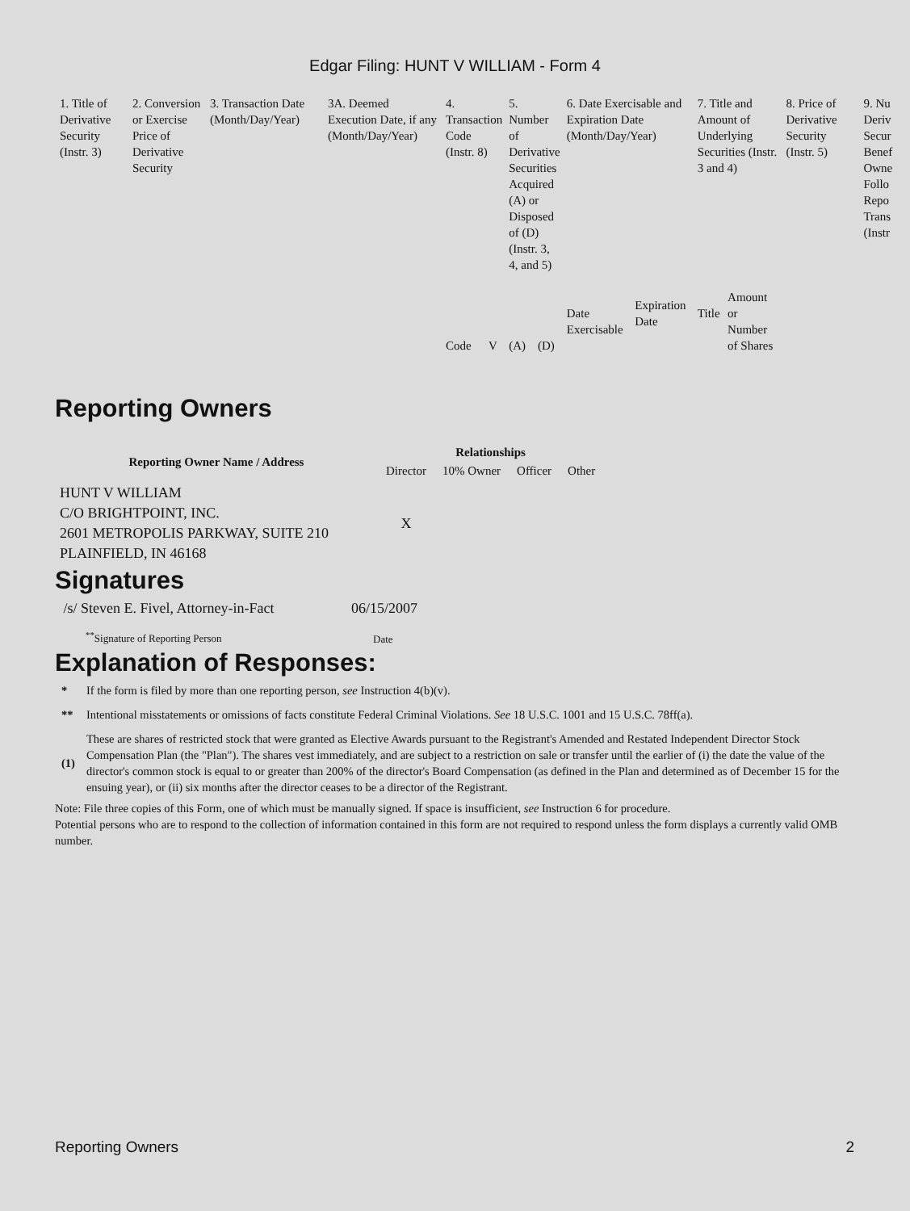Edgar Filing: HUNT V WILLIAM - Form 4
| 1. Title of Derivative Security (Instr. 3) | 2. Conversion or Exercise Price of Derivative Security | 3. Transaction Date (Month/Day/Year) | 3A. Deemed Execution Date, if any (Month/Day/Year) | 4. Transaction Code (Instr. 8) | | 5. Number of Derivative Securities Acquired (A) or Disposed of (D) (Instr. 3, 4, and 5) | | 6. Date Exercisable and Expiration Date (Month/Day/Year) | | 7. Title and Amount of Underlying Securities (Instr. 3 and 4) | | 8. Price of Derivative Security (Instr. 5) | 9. Nu Deriv Secur Benef Owne Follo Repo Trans (Instr |
| | | | | Code | V | (A) | (D) | Date Exercisable | Expiration Date | Title | Amount or Number of Shares | | |
Reporting Owners
| Reporting Owner Name / Address | Relationships | | | |
| --- | --- | --- | --- | --- |
| | Director | 10% Owner | Officer | Other |
| HUNT V WILLIAM C/O BRIGHTPOINT, INC. 2601 METROPOLIS PARKWAY, SUITE 210 PLAINFIELD, IN 46168 | X | | | |
Signatures
| /s/ Steven E. Fivel, Attorney-in-Fact | 06/15/2007 |
| <sup>**</sup> Signature of Reporting Person | Date |
Explanation of Responses:
| * | If the form is filed by more than one reporting person, see Instruction 4(b)(v). |
| ** | Intentional misstatements or omissions of facts constitute Federal Criminal Violations. See 18 U.S.C. 1001 and 15 U.S.C. 78ff(a). |
| (1) | These are shares of restricted stock that were granted as Elective Awards pursuant to the Registrant's Amended and Restated Independent Director Stock Compensation Plan (the "Plan"). The shares vest immediately, and are subject to a restriction on sale or transfer until the earlier of (i) the date the value of the director's common stock is equal to or greater than 200% of the director's Board Compensation (as defined in the Plan and determined as of December 15 for the ensuing year), or (ii) six months after the director ceases to be a director of the Registrant. |
Note: File three copies of this Form, one of which must be manually signed. If space is insufficient, see Instruction 6 for procedure.
Potential persons who are to respond to the collection of information contained in this form are not required to respond unless the form displays a currently valid OMB number.
Reporting Owners 2